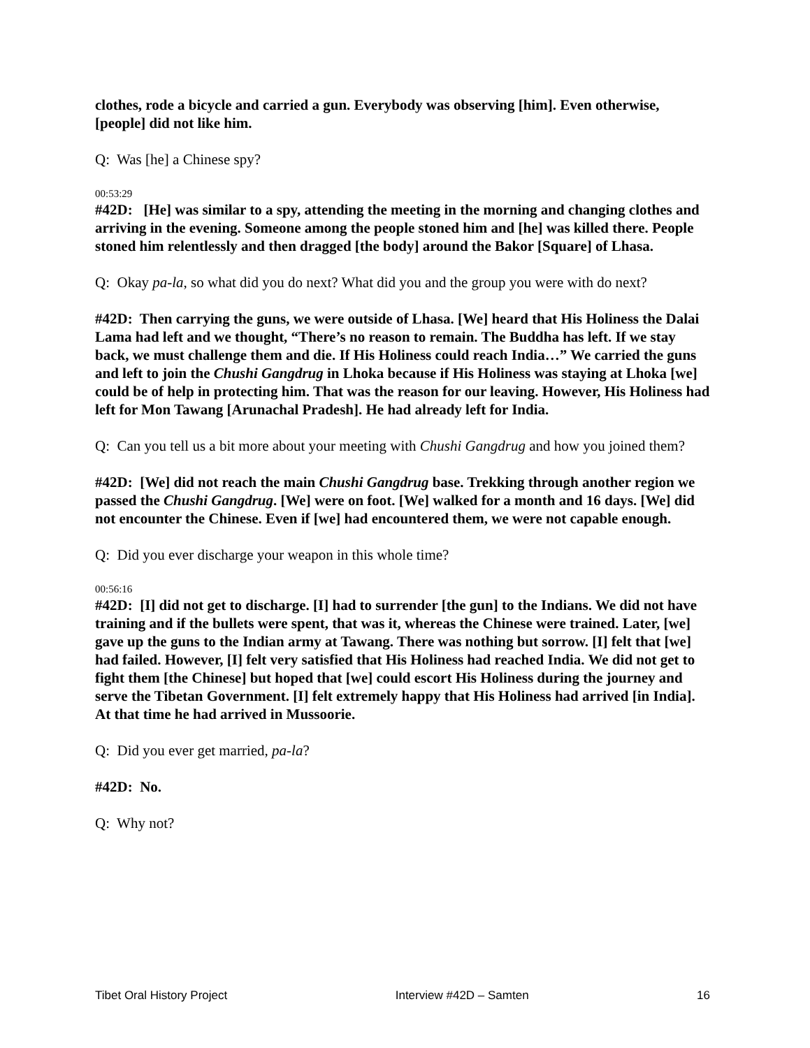clothes, rode a bicycle and carried a gun. Everybody was observing [him]. Even otherwise, [people] did not like him.
Q: Was [he] a Chinese spy?
00:53:29
#42D: [He] was similar to a spy, attending the meeting in the morning and changing clothes and arriving in the evening. Someone among the people stoned him and [he] was killed there. People stoned him relentlessly and then dragged [the body] around the Bakor [Square] of Lhasa.
Q: Okay pa-la, so what did you do next? What did you and the group you were with do next?
#42D: Then carrying the guns, we were outside of Lhasa. [We] heard that His Holiness the Dalai Lama had left and we thought, “There’s no reason to remain. The Buddha has left. If we stay back, we must challenge them and die. If His Holiness could reach India…” We carried the guns and left to join the Chushi Gangdrug in Lhoka because if His Holiness was staying at Lhoka [we] could be of help in protecting him. That was the reason for our leaving. However, His Holiness had left for Mon Tawang [Arunachal Pradesh]. He had already left for India.
Q: Can you tell us a bit more about your meeting with Chushi Gangdrug and how you joined them?
#42D: [We] did not reach the main Chushi Gangdrug base. Trekking through another region we passed the Chushi Gangdrug. [We] were on foot. [We] walked for a month and 16 days. [We] did not encounter the Chinese. Even if [we] had encountered them, we were not capable enough.
Q: Did you ever discharge your weapon in this whole time?
00:56:16
#42D: [I] did not get to discharge. [I] had to surrender [the gun] to the Indians. We did not have training and if the bullets were spent, that was it, whereas the Chinese were trained. Later, [we] gave up the guns to the Indian army at Tawang. There was nothing but sorrow. [I] felt that [we] had failed. However, [I] felt very satisfied that His Holiness had reached India. We did not get to fight them [the Chinese] but hoped that [we] could escort His Holiness during the journey and serve the Tibetan Government. [I] felt extremely happy that His Holiness had arrived [in India]. At that time he had arrived in Mussoorie.
Q: Did you ever get married, pa-la?
#42D: No.
Q: Why not?
Tibet Oral History Project Interview #42D – Samten 16